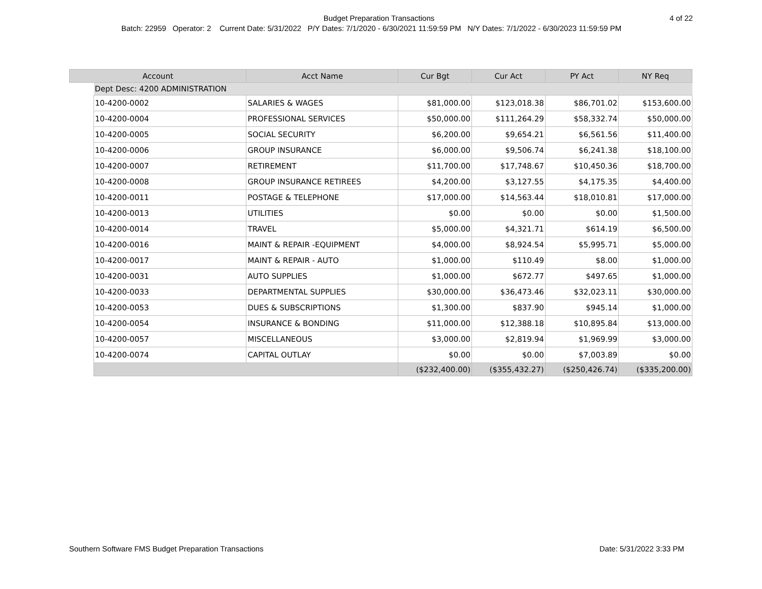Budget Preparation Transactions 4 of 22
Batch: 22959 Operator: 2 Current Date: 5/31/2022 P/Y Dates: 7/1/2020 - 6/30/2021 11:59:59 PM N/Y Dates: 7/1/2022 - 6/30/2023 11:59:59 PM
| Account | | Acct Name | Cur Bgt | Cur Act | PY Act | NY Req |
| --- | --- | --- | --- | --- | --- | --- |
| | Dept Desc: 4200 ADMINISTRATION | | | | | |
| | 10-4200-0002 | SALARIES & WAGES | $81,000.00 | $123,018.38 | $86,701.02 | $153,600.00 |
| | 10-4200-0004 | PROFESSIONAL SERVICES | $50,000.00 | $111,264.29 | $58,332.74 | $50,000.00 |
| | 10-4200-0005 | SOCIAL SECURITY | $6,200.00 | $9,654.21 | $6,561.56 | $11,400.00 |
| | 10-4200-0006 | GROUP INSURANCE | $6,000.00 | $9,506.74 | $6,241.38 | $18,100.00 |
| | 10-4200-0007 | RETIREMENT | $11,700.00 | $17,748.67 | $10,450.36 | $18,700.00 |
| | 10-4200-0008 | GROUP INSURANCE RETIREES | $4,200.00 | $3,127.55 | $4,175.35 | $4,400.00 |
| | 10-4200-0011 | POSTAGE & TELEPHONE | $17,000.00 | $14,563.44 | $18,010.81 | $17,000.00 |
| | 10-4200-0013 | UTILITIES | $0.00 | $0.00 | $0.00 | $1,500.00 |
| | 10-4200-0014 | TRAVEL | $5,000.00 | $4,321.71 | $614.19 | $6,500.00 |
| | 10-4200-0016 | MAINT & REPAIR -EQUIPMENT | $4,000.00 | $8,924.54 | $5,995.71 | $5,000.00 |
| | 10-4200-0017 | MAINT & REPAIR - AUTO | $1,000.00 | $110.49 | $8.00 | $1,000.00 |
| | 10-4200-0031 | AUTO SUPPLIES | $1,000.00 | $672.77 | $497.65 | $1,000.00 |
| | 10-4200-0033 | DEPARTMENTAL SUPPLIES | $30,000.00 | $36,473.46 | $32,023.11 | $30,000.00 |
| | 10-4200-0053 | DUES & SUBSCRIPTIONS | $1,300.00 | $837.90 | $945.14 | $1,000.00 |
| | 10-4200-0054 | INSURANCE & BONDING | $11,000.00 | $12,388.18 | $10,895.84 | $13,000.00 |
| | 10-4200-0057 | MISCELLANEOUS | $3,000.00 | $2,819.94 | $1,969.99 | $3,000.00 |
| | 10-4200-0074 | CAPITAL OUTLAY | $0.00 | $0.00 | $7,003.89 | $0.00 |
| | | | ($232,400.00) | ($355,432.27) | ($250,426.74) | ($335,200.00) |
Southern Software FMS Budget Preparation Transactions
Date: 5/31/2022 3:33 PM